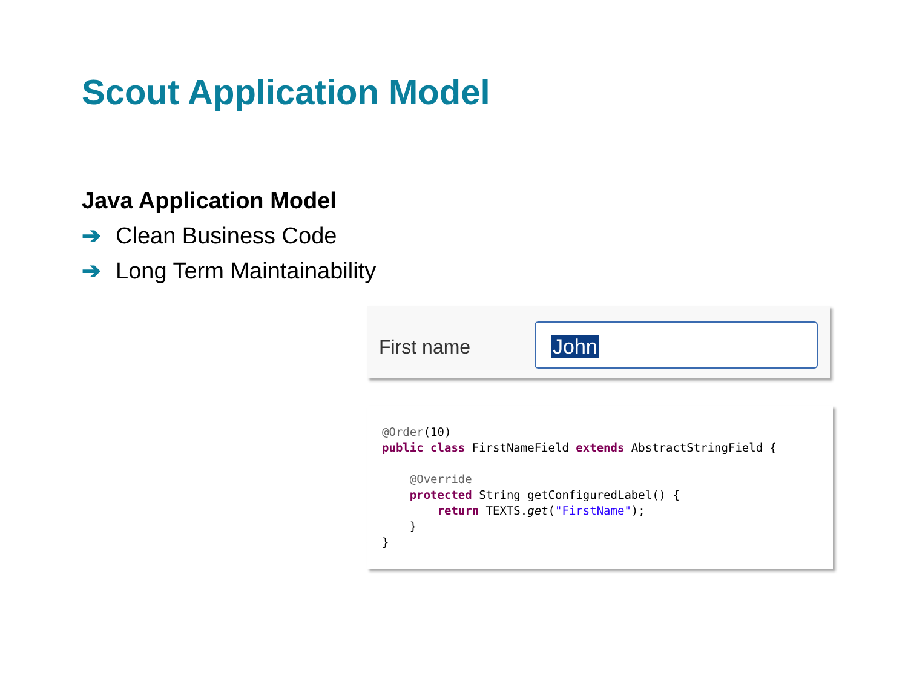Scout Application Model
Java Application Model
➔ Clean Business Code
➔ Long Term Maintainability
First name
John
@Order(10)
public class FirstNameField extends AbstractStringField {

    @Override
    protected String getConfiguredLabel() {
        return TEXTS.get("FirstName");
    }
}